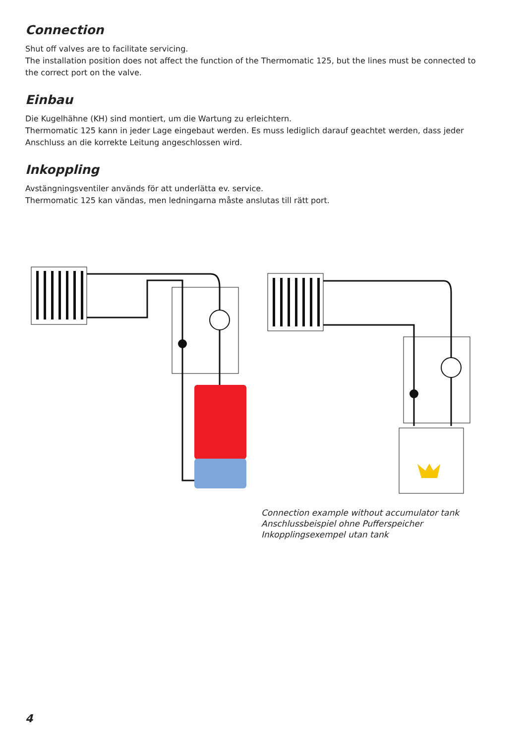Connection
Shut off valves are to facilitate servicing.
The installation position does not affect the function of the Thermomatic 125, but the lines must be connected to the correct port on the valve.
Einbau
Die Kugelhähne (KH) sind montiert, um die Wartung zu erleichtern.
Thermomatic 125 kann in jeder Lage eingebaut werden. Es muss lediglich darauf geachtet werden, dass jeder Anschluss an die korrekte Leitung angeschlossen wird.
Inkoppling
Avstängningsventiler används för att underlätta ev. service.
Thermomatic 125 kan vändas, men ledningarna måste anslutas till rätt port.
Connection example without accumulator tank
Anschlussbeispiel ohne Pufferspeicher
Inkopplingsexempel utan tank
4